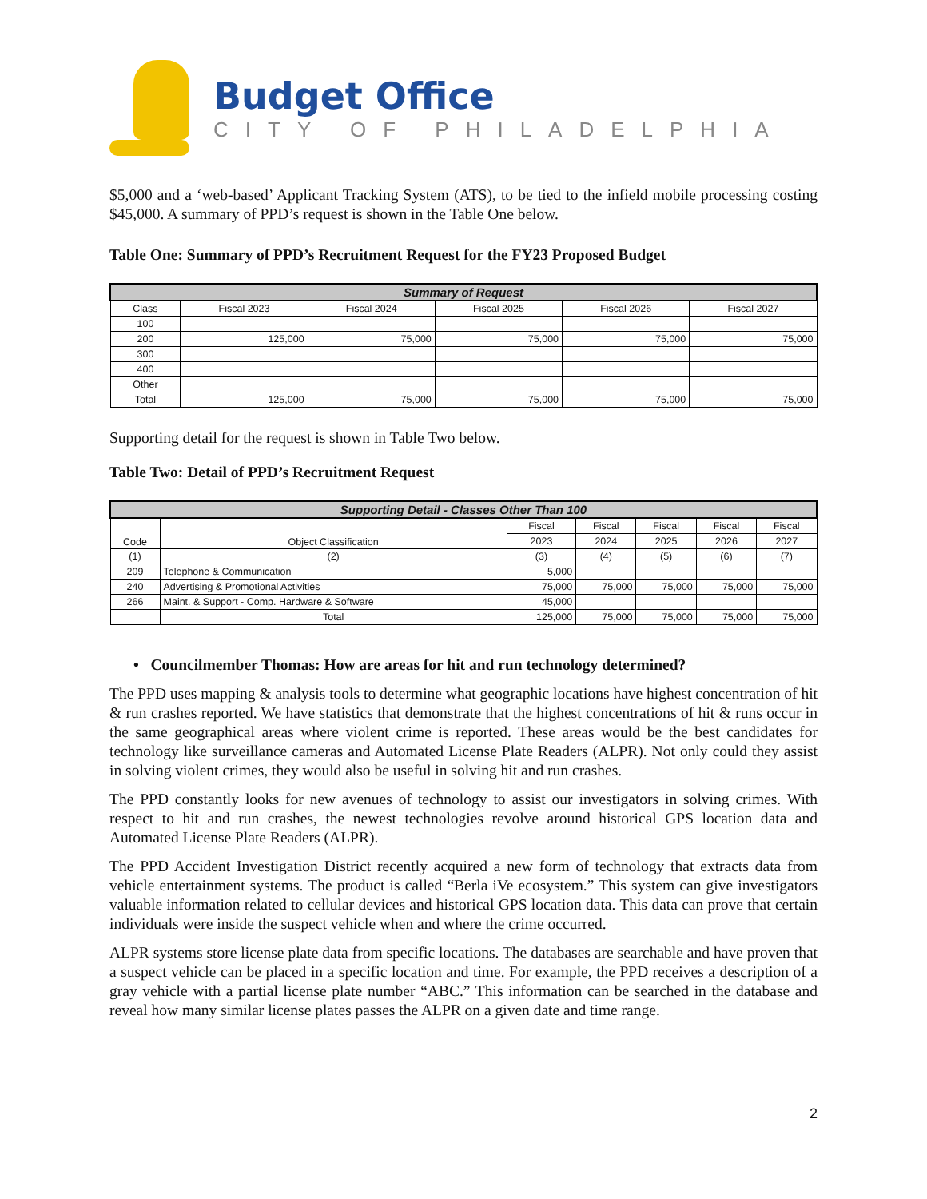Budget Office
CITY OF PHILADELPHIA
$5,000 and a ‘web-based’ Applicant Tracking System (ATS), to be tied to the infield mobile processing costing $45,000. A summary of PPD’s request is shown in the Table One below.
Table One: Summary of PPD’s Recruitment Request for the FY23 Proposed Budget
| Summary of Request | | | | | |
| --- | --- | --- | --- | --- | --- |
| Class | Fiscal 2023 | Fiscal 2024 | Fiscal 2025 | Fiscal 2026 | Fiscal 2027 |
| 100 | | | | | |
| 200 | 125,000 | 75,000 | 75,000 | 75,000 | 75,000 |
| 300 | | | | | |
| 400 | | | | | |
| Other | | | | | |
| Total | 125,000 | 75,000 | 75,000 | 75,000 | 75,000 |
Supporting detail for the request is shown in Table Two below.
Table Two: Detail of PPD’s Recruitment Request
| Supporting Detail - Classes Other Than 100 | | | | | | |
| --- | --- | --- | --- | --- | --- | --- |
| Code | Object Classification | Fiscal | Fiscal | Fiscal | Fiscal | Fiscal |
| | | 2023 | 2024 | 2025 | 2026 | 2027 |
| (1) | (2) | (3) | (4) | (5) | (6) | (7) |
| 209 | Telephone & Communication | 5,000 | | | | |
| 240 | Advertising & Promotional Activities | 75,000 | 75,000 | 75,000 | 75,000 | 75,000 |
| 266 | Maint. & Support - Comp. Hardware & Software | 45,000 | | | | |
| | Total | 125,000 | 75,000 | 75,000 | 75,000 | 75,000 |
• Councilmember Thomas: How are areas for hit and run technology determined?
The PPD uses mapping & analysis tools to determine what geographic locations have highest concentration of hit & run crashes reported. We have statistics that demonstrate that the highest concentrations of hit & runs occur in the same geographical areas where violent crime is reported. These areas would be the best candidates for technology like surveillance cameras and Automated License Plate Readers (ALPR). Not only could they assist in solving violent crimes, they would also be useful in solving hit and run crashes.
The PPD constantly looks for new avenues of technology to assist our investigators in solving crimes. With respect to hit and run crashes, the newest technologies revolve around historical GPS location data and Automated License Plate Readers (ALPR).
The PPD Accident Investigation District recently acquired a new form of technology that extracts data from vehicle entertainment systems. The product is called “Berla iVe ecosystem.” This system can give investigators valuable information related to cellular devices and historical GPS location data. This data can prove that certain individuals were inside the suspect vehicle when and where the crime occurred.
ALPR systems store license plate data from specific locations. The databases are searchable and have proven that a suspect vehicle can be placed in a specific location and time. For example, the PPD receives a description of a gray vehicle with a partial license plate number “ABC.” This information can be searched in the database and reveal how many similar license plates passes the ALPR on a given date and time range.
2